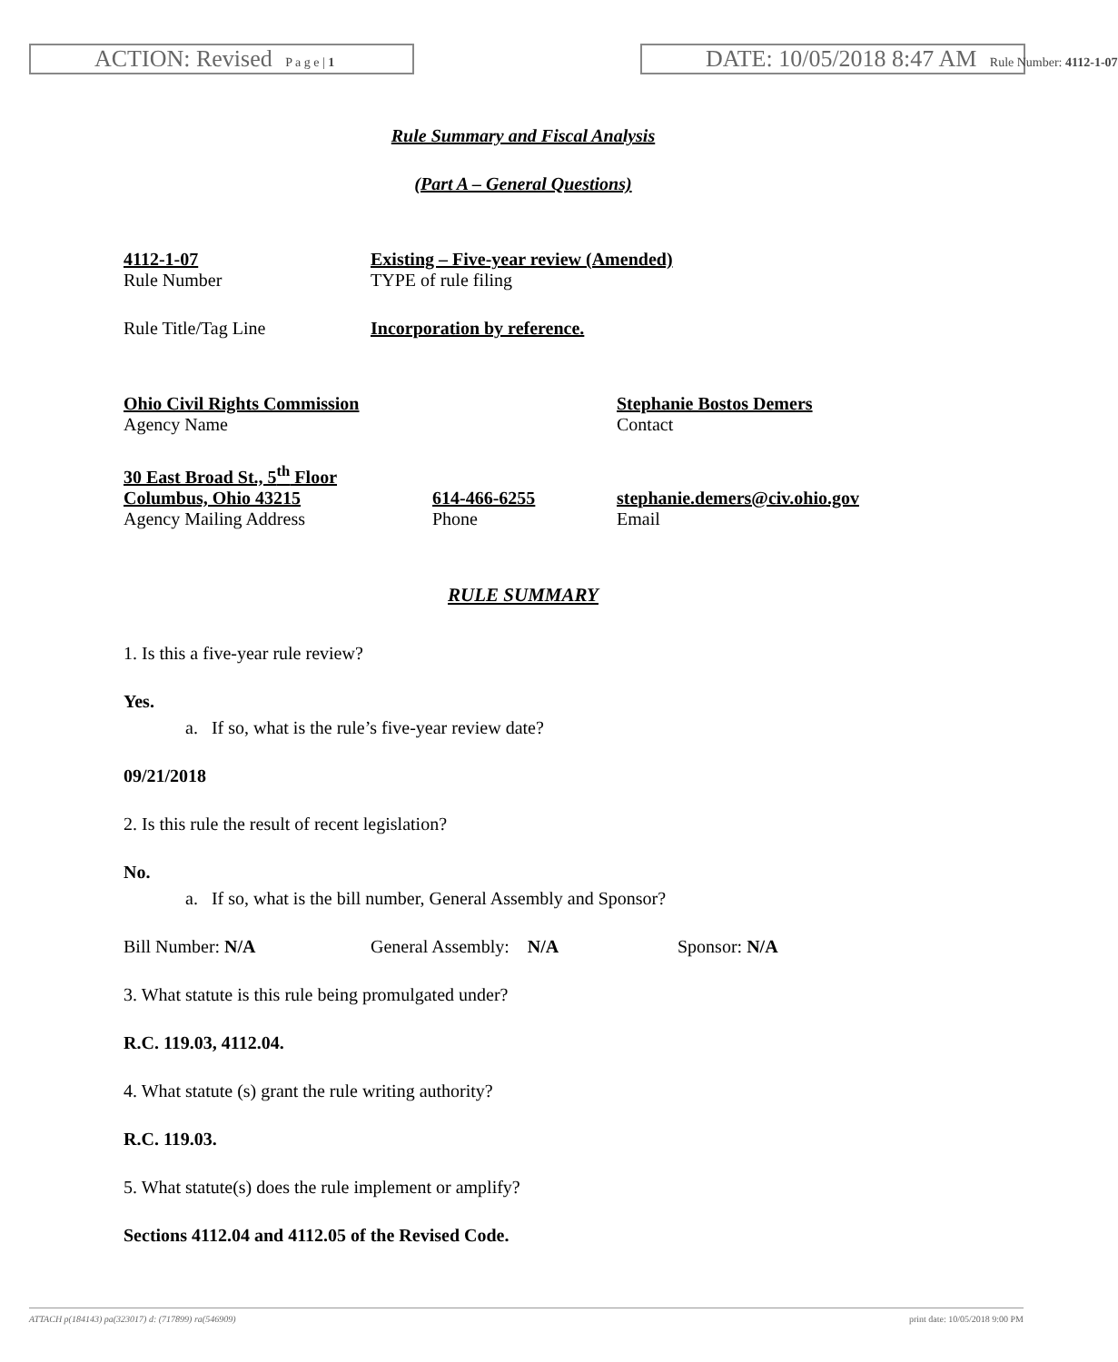ACTION: Revised P a g e | 1
DATE: 10/05/2018 8:47 AM Rule Number: 4112-1-07
Rule Summary and Fiscal Analysis
(Part A – General Questions)
4112-1-07
Rule Number
Existing – Five-year review (Amended)
TYPE of rule filing
Rule Title/Tag Line Incorporation by reference.
Ohio Civil Rights Commission
Agency Name
Stephanie Bostos Demers
Contact
30 East Broad St., 5<sup>th</sup> Floor
Columbus, Ohio 43215
Agency Mailing Address
614-466-6255
Phone
stephanie.demers@civ.ohio.gov
Email
RULE SUMMARY
1. Is this a five-year rule review?
Yes.
a. If so, what is the rule’s five-year review date?
09/21/2018
2. Is this rule the result of recent legislation?
No.
a. If so, what is the bill number, General Assembly and Sponsor?
Bill Number: N/A General Assembly: N/A Sponsor: N/A
3. What statute is this rule being promulgated under?
R.C. 119.03, 4112.04.
4. What statute (s) grant the rule writing authority?
R.C. 119.03.
5. What statute(s) does the rule implement or amplify?
Sections 4112.04 and 4112.05 of the Revised Code.
ATTACH p(184143) pa(323017) d: (717899) ra(546909) print date: 10/05/2018 9:00 PM